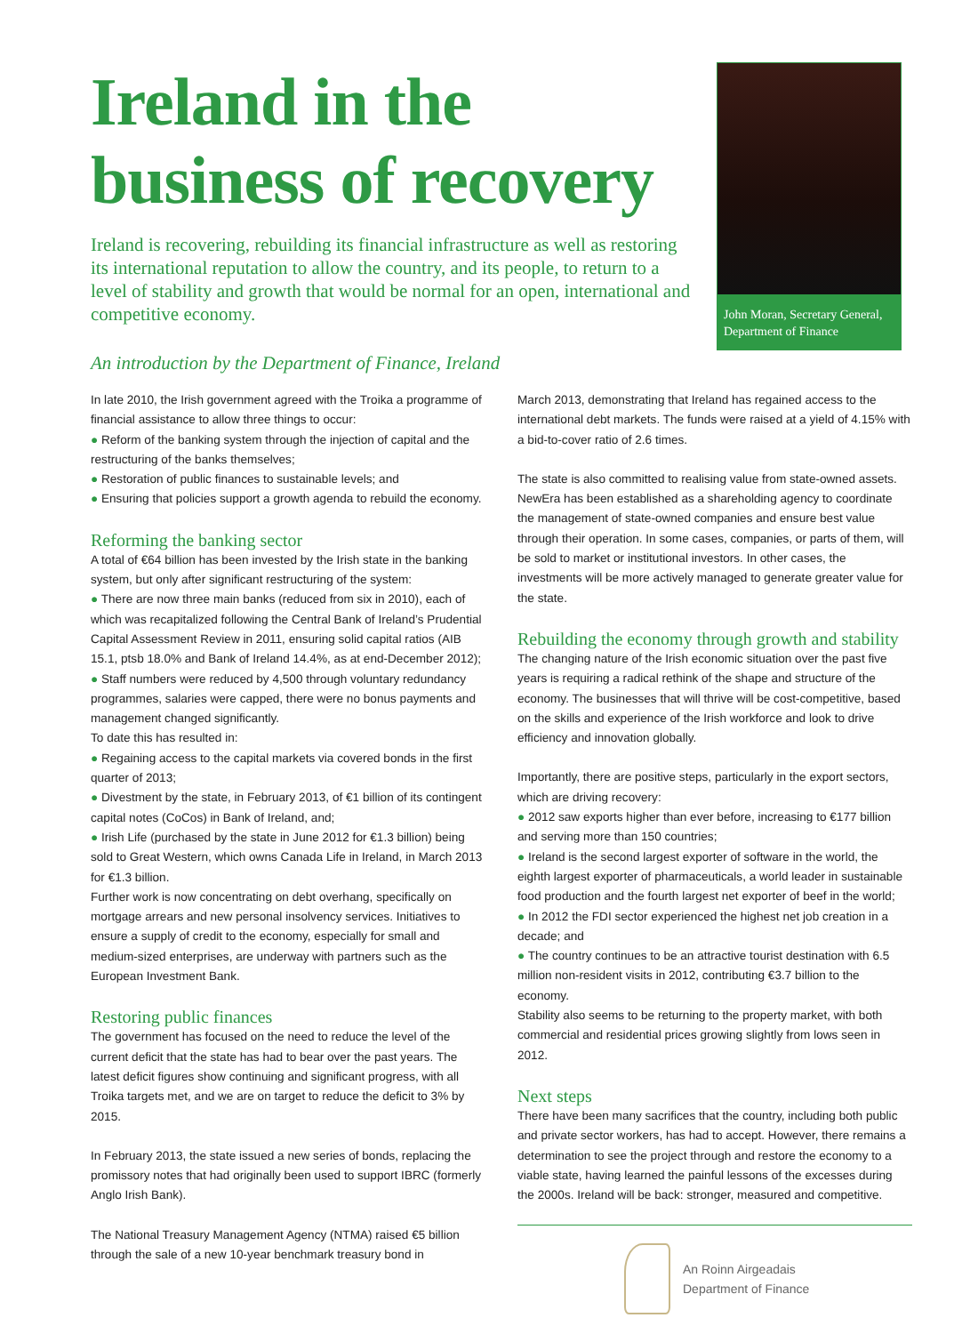Ireland in the business of recovery
Ireland is recovering, rebuilding its financial infrastructure as well as restoring its international reputation to allow the country, and its people, to return to a level of stability and growth that would be normal for an open, international and competitive economy.
An introduction by the Department of Finance, Ireland
John Moran, Secretary General, Department of Finance
In late 2010, the Irish government agreed with the Troika a programme of financial assistance to allow three things to occur:
● Reform of the banking system through the injection of capital and the restructuring of the banks themselves;
● Restoration of public finances to sustainable levels; and
● Ensuring that policies support a growth agenda to rebuild the economy.
Reforming the banking sector
A total of €64 billion has been invested by the Irish state in the banking system, but only after significant restructuring of the system:
● There are now three main banks (reduced from six in 2010), each of which was recapitalized following the Central Bank of Ireland’s Prudential Capital Assessment Review in 2011, ensuring solid capital ratios (AIB 15.1, ptsb 18.0% and Bank of Ireland 14.4%, as at end-December 2012);
● Staff numbers were reduced by 4,500 through voluntary redundancy programmes, salaries were capped, there were no bonus payments and management changed significantly.
To date this has resulted in:
● Regaining access to the capital markets via covered bonds in the first quarter of 2013;
● Divestment by the state, in February 2013, of €1 billion of its contingent capital notes (CoCos) in Bank of Ireland, and;
● Irish Life (purchased by the state in June 2012 for €1.3 billion) being sold to Great Western, which owns Canada Life in Ireland, in March 2013 for €1.3 billion.
Further work is now concentrating on debt overhang, specifically on mortgage arrears and new personal insolvency services. Initiatives to ensure a supply of credit to the economy, especially for small and medium-sized enterprises, are underway with partners such as the European Investment Bank.
Restoring public finances
The government has focused on the need to reduce the level of the current deficit that the state has had to bear over the past years. The latest deficit figures show continuing and significant progress, with all Troika targets met, and we are on target to reduce the deficit to 3% by 2015.
In February 2013, the state issued a new series of bonds, replacing the promissory notes that had originally been used to support IBRC (formerly Anglo Irish Bank).
The National Treasury Management Agency (NTMA) raised €5 billion through the sale of a new 10-year benchmark treasury bond in
March 2013, demonstrating that Ireland has regained access to the international debt markets. The funds were raised at a yield of 4.15% with a bid-to-cover ratio of 2.6 times.
The state is also committed to realising value from state-owned assets. NewEra has been established as a shareholding agency to coordinate the management of state-owned companies and ensure best value through their operation. In some cases, companies, or parts of them, will be sold to market or institutional investors. In other cases, the investments will be more actively managed to generate greater value for the state.
Rebuilding the economy through growth and stability
The changing nature of the Irish economic situation over the past five years is requiring a radical rethink of the shape and structure of the economy. The businesses that will thrive will be cost-competitive, based on the skills and experience of the Irish workforce and look to drive efficiency and innovation globally.
Importantly, there are positive steps, particularly in the export sectors, which are driving recovery:
● 2012 saw exports higher than ever before, increasing to €177 billion and serving more than 150 countries;
● Ireland is the second largest exporter of software in the world, the eighth largest exporter of pharmaceuticals, a world leader in sustainable food production and the fourth largest net exporter of beef in the world;
● In 2012 the FDI sector experienced the highest net job creation in a decade; and
● The country continues to be an attractive tourist destination with 6.5 million non-resident visits in 2012, contributing €3.7 billion to the economy.
Stability also seems to be returning to the property market, with both commercial and residential prices growing slightly from lows seen in 2012.
Next steps
There have been many sacrifices that the country, including both public and private sector workers, has had to accept. However, there remains a determination to see the project through and restore the economy to a viable state, having learned the painful lessons of the excesses during the 2000s. Ireland will be back: stronger, measured and competitive.
An Roinn Airgeadais
Department of Finance